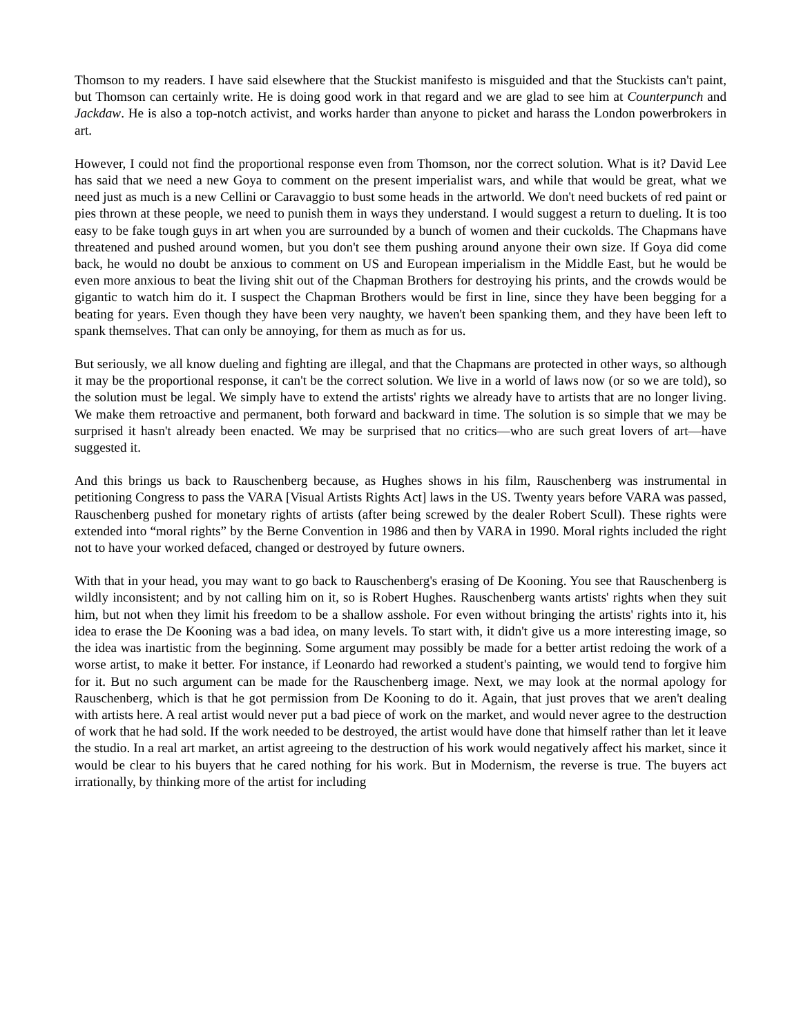Thomson to my readers. I have said elsewhere that the Stuckist manifesto is misguided and that the Stuckists can't paint, but Thomson can certainly write. He is doing good work in that regard and we are glad to see him at Counterpunch and Jackdaw. He is also a top-notch activist, and works harder than anyone to picket and harass the London powerbrokers in art.
However, I could not find the proportional response even from Thomson, nor the correct solution. What is it? David Lee has said that we need a new Goya to comment on the present imperialist wars, and while that would be great, what we need just as much is a new Cellini or Caravaggio to bust some heads in the artworld. We don't need buckets of red paint or pies thrown at these people, we need to punish them in ways they understand. I would suggest a return to dueling. It is too easy to be fake tough guys in art when you are surrounded by a bunch of women and their cuckolds. The Chapmans have threatened and pushed around women, but you don't see them pushing around anyone their own size. If Goya did come back, he would no doubt be anxious to comment on US and European imperialism in the Middle East, but he would be even more anxious to beat the living shit out of the Chapman Brothers for destroying his prints, and the crowds would be gigantic to watch him do it. I suspect the Chapman Brothers would be first in line, since they have been begging for a beating for years. Even though they have been very naughty, we haven't been spanking them, and they have been left to spank themselves. That can only be annoying, for them as much as for us.
But seriously, we all know dueling and fighting are illegal, and that the Chapmans are protected in other ways, so although it may be the proportional response, it can't be the correct solution. We live in a world of laws now (or so we are told), so the solution must be legal. We simply have to extend the artists' rights we already have to artists that are no longer living. We make them retroactive and permanent, both forward and backward in time. The solution is so simple that we may be surprised it hasn't already been enacted. We may be surprised that no critics—who are such great lovers of art—have suggested it.
And this brings us back to Rauschenberg because, as Hughes shows in his film, Rauschenberg was instrumental in petitioning Congress to pass the VARA [Visual Artists Rights Act] laws in the US. Twenty years before VARA was passed, Rauschenberg pushed for monetary rights of artists (after being screwed by the dealer Robert Scull). These rights were extended into “moral rights” by the Berne Convention in 1986 and then by VARA in 1990. Moral rights included the right not to have your worked defaced, changed or destroyed by future owners.
With that in your head, you may want to go back to Rauschenberg's erasing of De Kooning. You see that Rauschenberg is wildly inconsistent; and by not calling him on it, so is Robert Hughes. Rauschenberg wants artists' rights when they suit him, but not when they limit his freedom to be a shallow asshole. For even without bringing the artists' rights into it, his idea to erase the De Kooning was a bad idea, on many levels. To start with, it didn't give us a more interesting image, so the idea was inartistic from the beginning. Some argument may possibly be made for a better artist redoing the work of a worse artist, to make it better. For instance, if Leonardo had reworked a student's painting, we would tend to forgive him for it. But no such argument can be made for the Rauschenberg image. Next, we may look at the normal apology for Rauschenberg, which is that he got permission from De Kooning to do it. Again, that just proves that we aren't dealing with artists here. A real artist would never put a bad piece of work on the market, and would never agree to the destruction of work that he had sold. If the work needed to be destroyed, the artist would have done that himself rather than let it leave the studio. In a real art market, an artist agreeing to the destruction of his work would negatively affect his market, since it would be clear to his buyers that he cared nothing for his work. But in Modernism, the reverse is true. The buyers act irrationally, by thinking more of the artist for including